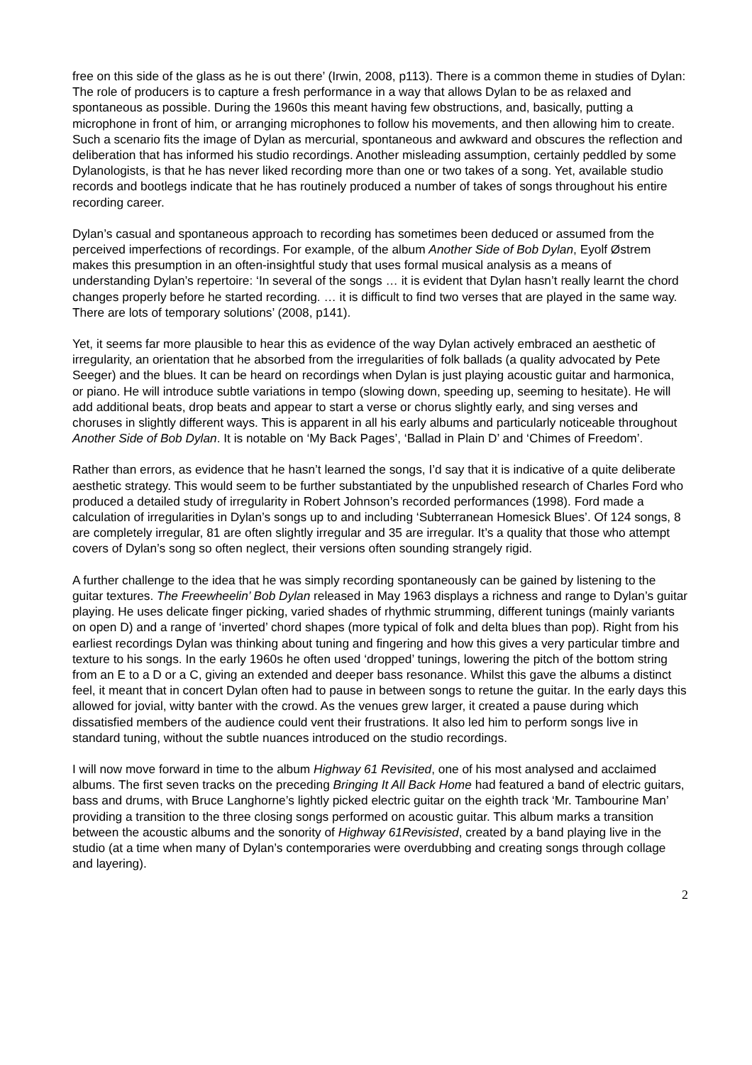free on this side of the glass as he is out there’ (Irwin, 2008, p113). There is a common theme in studies of Dylan: The role of producers is to capture a fresh performance in a way that allows Dylan to be as relaxed and spontaneous as possible. During the 1960s this meant having few obstructions, and, basically, putting a microphone in front of him, or arranging microphones to follow his movements, and then allowing him to create. Such a scenario fits the image of Dylan as mercurial, spontaneous and awkward and obscures the reflection and deliberation that has informed his studio recordings. Another misleading assumption, certainly peddled by some Dylanologists, is that he has never liked recording more than one or two takes of a song. Yet, available studio records and bootlegs indicate that he has routinely produced a number of takes of songs throughout his entire recording career.
Dylan’s casual and spontaneous approach to recording has sometimes been deduced or assumed from the perceived imperfections of recordings. For example, of the album Another Side of Bob Dylan, Eyolf Østrem makes this presumption in an often-insightful study that uses formal musical analysis as a means of understanding Dylan’s repertoire: ‘In several of the songs … it is evident that Dylan hasn’t really learnt the chord changes properly before he started recording. … it is difficult to find two verses that are played in the same way. There are lots of temporary solutions’ (2008, p141).
Yet, it seems far more plausible to hear this as evidence of the way Dylan actively embraced an aesthetic of irregularity, an orientation that he absorbed from the irregularities of folk ballads (a quality advocated by Pete Seeger) and the blues. It can be heard on recordings when Dylan is just playing acoustic guitar and harmonica, or piano. He will introduce subtle variations in tempo (slowing down, speeding up, seeming to hesitate). He will add additional beats, drop beats and appear to start a verse or chorus slightly early, and sing verses and choruses in slightly different ways. This is apparent in all his early albums and particularly noticeable throughout Another Side of Bob Dylan. It is notable on ‘My Back Pages’, ‘Ballad in Plain D’ and ‘Chimes of Freedom’.
Rather than errors, as evidence that he hasn’t learned the songs, I’d say that it is indicative of a quite deliberate aesthetic strategy. This would seem to be further substantiated by the unpublished research of Charles Ford who produced a detailed study of irregularity in Robert Johnson’s recorded performances (1998). Ford made a calculation of irregularities in Dylan’s songs up to and including ‘Subterranean Homesick Blues’. Of 124 songs, 8 are completely irregular, 81 are often slightly irregular and 35 are irregular. It’s a quality that those who attempt covers of Dylan’s song so often neglect, their versions often sounding strangely rigid.
A further challenge to the idea that he was simply recording spontaneously can be gained by listening to the guitar textures. The Freewheelin’ Bob Dylan released in May 1963 displays a richness and range to Dylan’s guitar playing. He uses delicate finger picking, varied shades of rhythmic strumming, different tunings (mainly variants on open D) and a range of ‘inverted’ chord shapes (more typical of folk and delta blues than pop). Right from his earliest recordings Dylan was thinking about tuning and fingering and how this gives a very particular timbre and texture to his songs. In the early 1960s he often used ‘dropped’ tunings, lowering the pitch of the bottom string from an E to a D or a C, giving an extended and deeper bass resonance. Whilst this gave the albums a distinct feel, it meant that in concert Dylan often had to pause in between songs to retune the guitar. In the early days this allowed for jovial, witty banter with the crowd. As the venues grew larger, it created a pause during which dissatisfied members of the audience could vent their frustrations. It also led him to perform songs live in standard tuning, without the subtle nuances introduced on the studio recordings.
I will now move forward in time to the album Highway 61 Revisited, one of his most analysed and acclaimed albums. The first seven tracks on the preceding Bringing It All Back Home had featured a band of electric guitars, bass and drums, with Bruce Langhorne’s lightly picked electric guitar on the eighth track ‘Mr. Tambourine Man’ providing a transition to the three closing songs performed on acoustic guitar. This album marks a transition between the acoustic albums and the sonority of Highway 61Revisisted, created by a band playing live in the studio (at a time when many of Dylan’s contemporaries were overdubbing and creating songs through collage and layering).
2